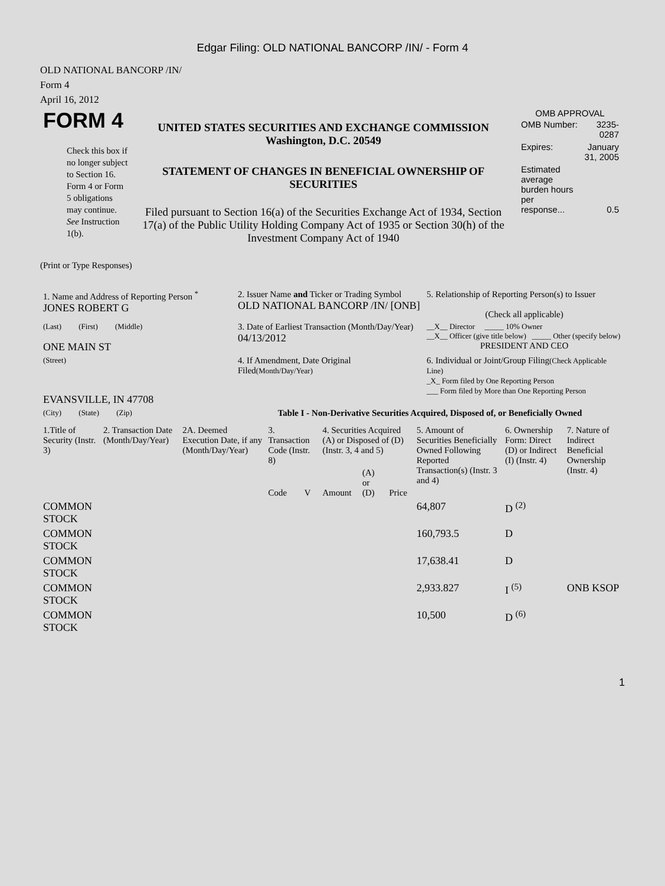Edgar Filing: OLD NATIONAL BANCORP /IN/ - Form 4
OLD NATIONAL BANCORP /IN/
Form 4
April 16, 2012
| FORM 4 Check this box if no longer subject to Section 16. Form 4 or Form 5 obligations may continue. See Instruction 1(b). | UNITED STATES SECURITIES AND EXCHANGE COMMISSION Washington, D.C. 20549 STATEMENT OF CHANGES IN BENEFICIAL OWNERSHIP OF SECURITIES Filed pursuant to Section 16(a) of the Securities Exchange Act of 1934, Section 17(a) of the Public Utility Holding Company Act of 1935 or Section 30(h) of the Investment Company Act of 1940 | OMB APPROVAL / OMB Number: / 3235-0287 / / Expires: / January 31, 2005 / / Estimated average burden hours per response... / 0.5 / |
(Print or Type Responses)
| 1. Name and Address of Reporting Person <sup>*</sup> JONES ROBERT G | 2. Issuer Name and Ticker or Trading Symbol OLD NATIONAL BANCORP /IN/ [ONB] | 5. Relationship of Reporting Person(s) to Issuer (Check all applicable) |
| (Last) (First) (Middle) ONE MAIN ST | 3. Date of Earliest Transaction (Month/Day/Year) 04/13/2012 | __X__ Director _____ 10% Owner __X__ Officer (give title below) _____ Other (specify below) PRESIDENT AND CEO |
| (Street) EVANSVILLE, IN 47708 | 4. If Amendment, Date Original Filed (Month/Day/Year) | 6. Individual or Joint/Group Filing (Check Applicable Line) _X_ Form filed by One Reporting Person ___ Form filed by More than One Reporting Person |
| (City) (State) (Zip) | Table I - Non-Derivative Securities Acquired, Disposed of, or Beneficially Owned | |
| 1.Title of Security (Instr. 3) | 2. Transaction Date (Month/Day/Year) | 2A. Deemed Execution Date, if any (Month/Day/Year) | 3. Transaction Code (Instr. 8) | | 4. Securities Acquired (A) or Disposed of (D) (Instr. 3, 4 and 5) | | | 5. Amount of Securities Beneficially Owned Following Reported Transaction(s) (Instr. 3 and 4) | 6. Ownership Form: Direct (D) or Indirect (I) (Instr. 4) | 7. Nature of Indirect Beneficial Ownership (Instr. 4) |
| --- | --- | --- | --- | --- | --- | --- | --- | --- | --- | --- |
| | | | Code | V | Amount | (A) or (D) | Price | | | |
| COMMON STOCK | | | | | | | | 64,807 | D <sup>(2)</sup> | |
| COMMON STOCK | | | | | | | | 160,793.5 | D | |
| COMMON STOCK | | | | | | | | 17,638.41 | D | |
| COMMON STOCK | | | | | | | | 2,933.827 | I <sup>(5)</sup> | ONB KSOP |
| COMMON STOCK | | | | | | | | 10,500 | D <sup>(6)</sup> | |
1